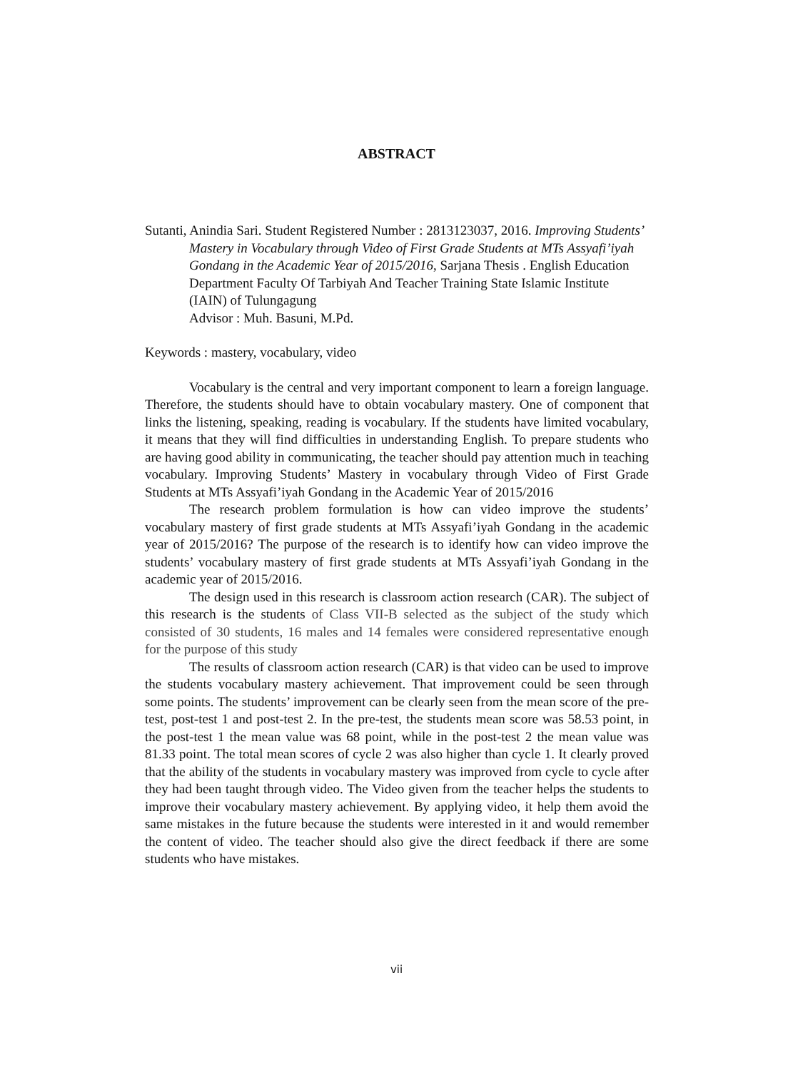ABSTRACT
Sutanti, Anindia Sari. Student Registered Number : 2813123037, 2016. Improving Students’ Mastery in Vocabulary through Video of First Grade Students at MTs Assyafi’iyah Gondang in the Academic Year of 2015/2016, Sarjana Thesis . English Education Department Faculty Of Tarbiyah And Teacher Training State Islamic Institute (IAIN) of Tulungagung
Advisor : Muh. Basuni, M.Pd.
Keywords : mastery, vocabulary, video
Vocabulary is the central and very important component to learn a foreign language. Therefore, the students should have to obtain vocabulary mastery. One of component that links the listening, speaking, reading is vocabulary. If the students have limited vocabulary, it means that they will find difficulties in understanding English. To prepare students who are having good ability in communicating, the teacher should pay attention much in teaching vocabulary. Improving Students’ Mastery in vocabulary through Video of First Grade Students at MTs Assyafi’iyah Gondang in the Academic Year of 2015/2016
The research problem formulation is how can video improve the students’ vocabulary mastery of first grade students at MTs Assyafi’iyah Gondang in the academic year of 2015/2016? The purpose of the research is to identify how can video improve the students’ vocabulary mastery of first grade students at MTs Assyafi’iyah Gondang in the academic year of 2015/2016.
The design used in this research is classroom action research (CAR). The subject of this research is the students of Class VII-B selected as the subject of the study which consisted of 30 students, 16 males and 14 females were considered representative enough for the purpose of this study
The results of classroom action research (CAR) is that video can be used to improve the students vocabulary mastery achievement. That improvement could be seen through some points. The students’ improvement can be clearly seen from the mean score of the pre-test, post-test 1 and post-test 2. In the pre-test, the students mean score was 58.53 point, in the post-test 1 the mean value was 68 point, while in the post-test 2 the mean value was 81.33 point. The total mean scores of cycle 2 was also higher than cycle 1. It clearly proved that the ability of the students in vocabulary mastery was improved from cycle to cycle after they had been taught through video. The Video given from the teacher helps the students to improve their vocabulary mastery achievement. By applying video, it help them avoid the same mistakes in the future because the students were interested in it and would remember the content of video. The teacher should also give the direct feedback if there are some students who have mistakes.
vii